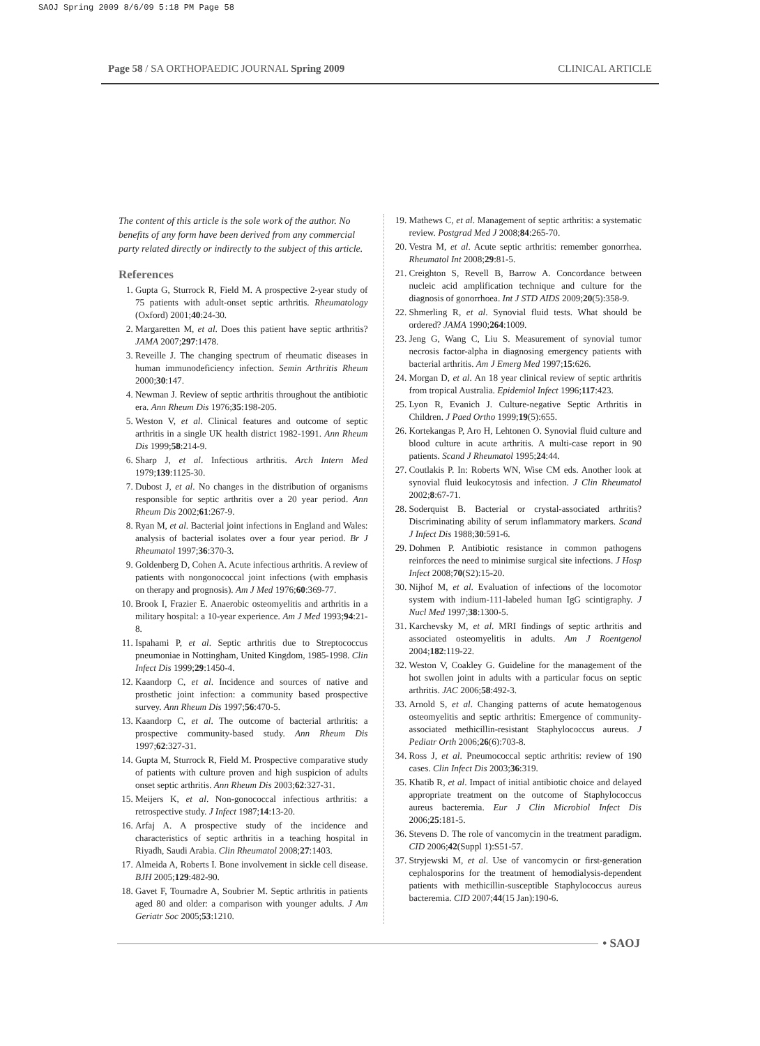SAOJ Spring 2009 8/6/09 5:18 PM Page 58
Page 58 / SA ORTHOPAEDIC JOURNAL Spring 2009 CLINICAL ARTICLE
The content of this article is the sole work of the author. No benefits of any form have been derived from any commercial party related directly or indirectly to the subject of this article.
References
1. Gupta G, Sturrock R, Field M. A prospective 2-year study of 75 patients with adult-onset septic arthritis. Rheumatology (Oxford) 2001;40:24-30.
2. Margaretten M, et al. Does this patient have septic arthritis? JAMA 2007;297:1478.
3. Reveille J. The changing spectrum of rheumatic diseases in human immunodeficiency infection. Semin Arthritis Rheum 2000;30:147.
4. Newman J. Review of septic arthritis throughout the antibiotic era. Ann Rheum Dis 1976;35:198-205.
5. Weston V, et al. Clinical features and outcome of septic arthritis in a single UK health district 1982-1991. Ann Rheum Dis 1999;58:214-9.
6. Sharp J, et al. Infectious arthritis. Arch Intern Med 1979;139:1125-30.
7. Dubost J, et al. No changes in the distribution of organisms responsible for septic arthritis over a 20 year period. Ann Rheum Dis 2002;61:267-9.
8. Ryan M, et al. Bacterial joint infections in England and Wales: analysis of bacterial isolates over a four year period. Br J Rheumatol 1997;36:370-3.
9. Goldenberg D, Cohen A. Acute infectious arthritis. A review of patients with nongonococcal joint infections (with emphasis on therapy and prognosis). Am J Med 1976;60:369-77.
10. Brook I, Frazier E. Anaerobic osteomyelitis and arthritis in a military hospital: a 10-year experience. Am J Med 1993;94:21-8.
11. Ispahami P, et al. Septic arthritis due to Streptococcus pneumoniae in Nottingham, United Kingdom, 1985-1998. Clin Infect Dis 1999;29:1450-4.
12. Kaandorp C, et al. Incidence and sources of native and prosthetic joint infection: a community based prospective survey. Ann Rheum Dis 1997;56:470-5.
13. Kaandorp C, et al. The outcome of bacterial arthritis: a prospective community-based study. Ann Rheum Dis 1997;62:327-31.
14. Gupta M, Sturrock R, Field M. Prospective comparative study of patients with culture proven and high suspicion of adults onset septic arthritis. Ann Rheum Dis 2003;62:327-31.
15. Meijers K, et al. Non-gonococcal infectious arthritis: a retrospective study. J Infect 1987;14:13-20.
16. Arfaj A. A prospective study of the incidence and characteristics of septic arthritis in a teaching hospital in Riyadh, Saudi Arabia. Clin Rheumatol 2008;27:1403.
17. Almeida A, Roberts I. Bone involvement in sickle cell disease. BJH 2005;129:482-90.
18. Gavet F, Tournadre A, Soubrier M. Septic arthritis in patients aged 80 and older: a comparison with younger adults. J Am Geriatr Soc 2005;53:1210.
19. Mathews C, et al. Management of septic arthritis: a systematic review. Postgrad Med J 2008;84:265-70.
20. Vestra M, et al. Acute septic arthritis: remember gonorrhea. Rheumatol Int 2008;29:81-5.
21. Creighton S, Revell B, Barrow A. Concordance between nucleic acid amplification technique and culture for the diagnosis of gonorrhoea. Int J STD AIDS 2009;20(5):358-9.
22. Shmerling R, et al. Synovial fluid tests. What should be ordered? JAMA 1990;264:1009.
23. Jeng G, Wang C, Liu S. Measurement of synovial tumor necrosis factor-alpha in diagnosing emergency patients with bacterial arthritis. Am J Emerg Med 1997;15:626.
24. Morgan D, et al. An 18 year clinical review of septic arthritis from tropical Australia. Epidemiol Infect 1996;117:423.
25. Lyon R, Evanich J. Culture-negative Septic Arthritis in Children. J Paed Ortho 1999;19(5):655.
26. Kortekangas P, Aro H, Lehtonen O. Synovial fluid culture and blood culture in acute arthritis. A multi-case report in 90 patients. Scand J Rheumatol 1995;24:44.
27. Coutlakis P. In: Roberts WN, Wise CM eds. Another look at synovial fluid leukocytosis and infection. J Clin Rheumatol 2002;8:67-71.
28. Soderquist B. Bacterial or crystal-associated arthritis? Discriminating ability of serum inflammatory markers. Scand J Infect Dis 1988;30:591-6.
29. Dohmen P. Antibiotic resistance in common pathogens reinforces the need to minimise surgical site infections. J Hosp Infect 2008;70(S2):15-20.
30. Nijhof M, et al. Evaluation of infections of the locomotor system with indium-111-labeled human IgG scintigraphy. J Nucl Med 1997;38:1300-5.
31. Karchevsky M, et al. MRI findings of septic arthritis and associated osteomyelitis in adults. Am J Roentgenol 2004;182:119-22.
32. Weston V, Coakley G. Guideline for the management of the hot swollen joint in adults with a particular focus on septic arthritis. JAC 2006;58:492-3.
33. Arnold S, et al. Changing patterns of acute hematogenous osteomyelitis and septic arthritis: Emergence of community-associated methicillin-resistant Staphylococcus aureus. J Pediatr Orth 2006;26(6):703-8.
34. Ross J, et al. Pneumococcal septic arthritis: review of 190 cases. Clin Infect Dis 2003;36:319.
35. Khatib R, et al. Impact of initial antibiotic choice and delayed appropriate treatment on the outcome of Staphylococcus aureus bacteremia. Eur J Clin Microbiol Infect Dis 2006;25:181-5.
36. Stevens D. The role of vancomycin in the treatment paradigm. CID 2006;42(Suppl 1):S51-57.
37. Stryjewski M, et al. Use of vancomycin or first-generation cephalosporins for the treatment of hemodialysis-dependent patients with methicillin-susceptible Staphylococcus aureus bacteremia. CID 2007;44(15 Jan):190-6.
• SAOJ